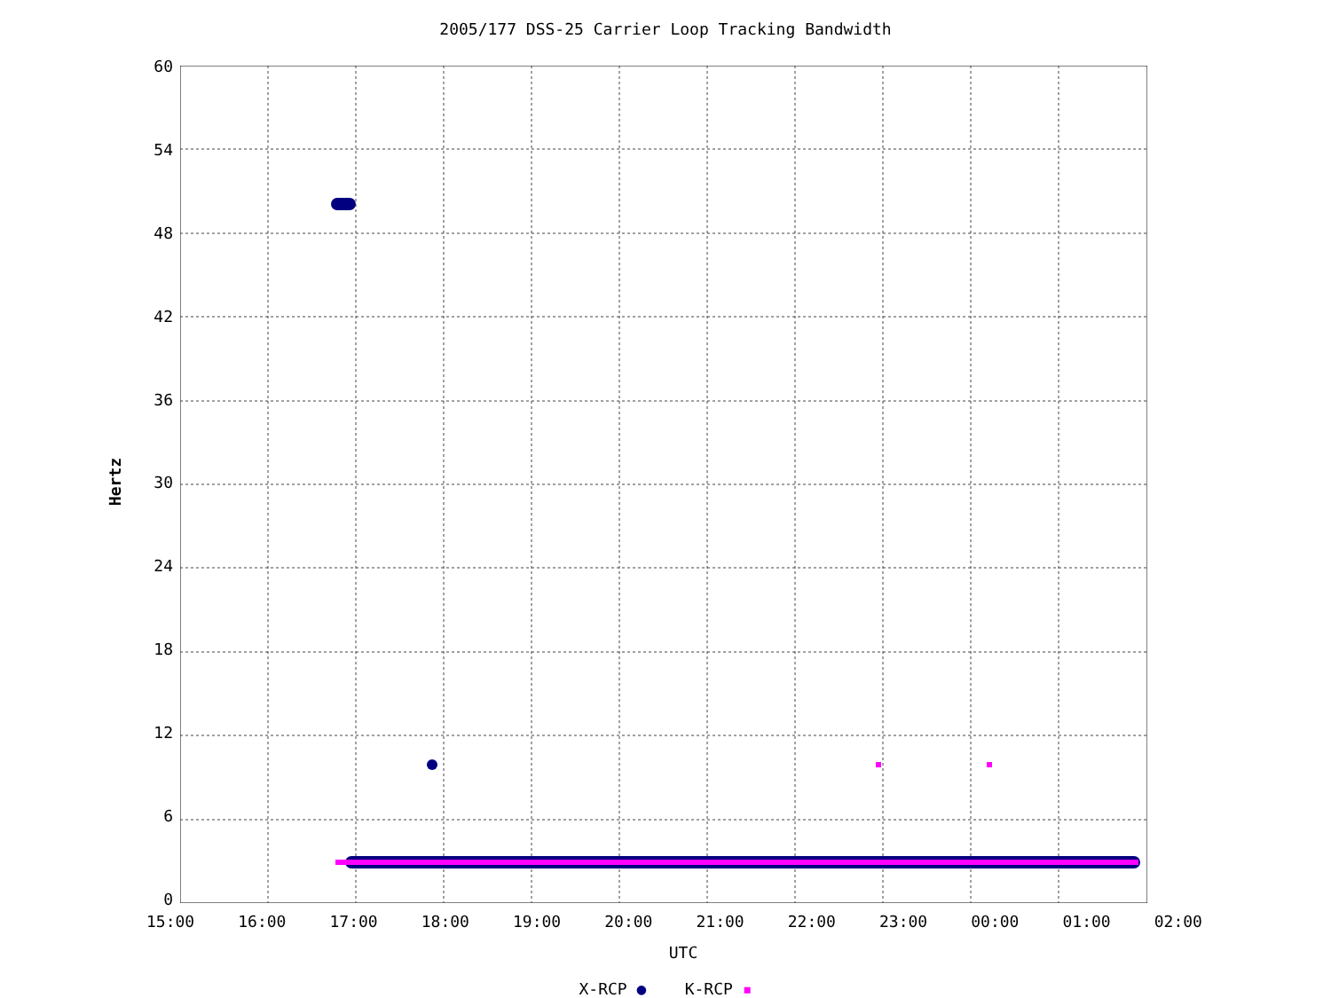2005/177 DSS-25 Carrier Loop Tracking Bandwidth
Hertz
60
54
48
42
36
30
24
18
12
6
0
15:00 16:00 17:00 18:00 19:00 20:00 21:00 22:00 23:00 00:00 01:00 02:00
UTC
X-RCP ● K-RCP ▪